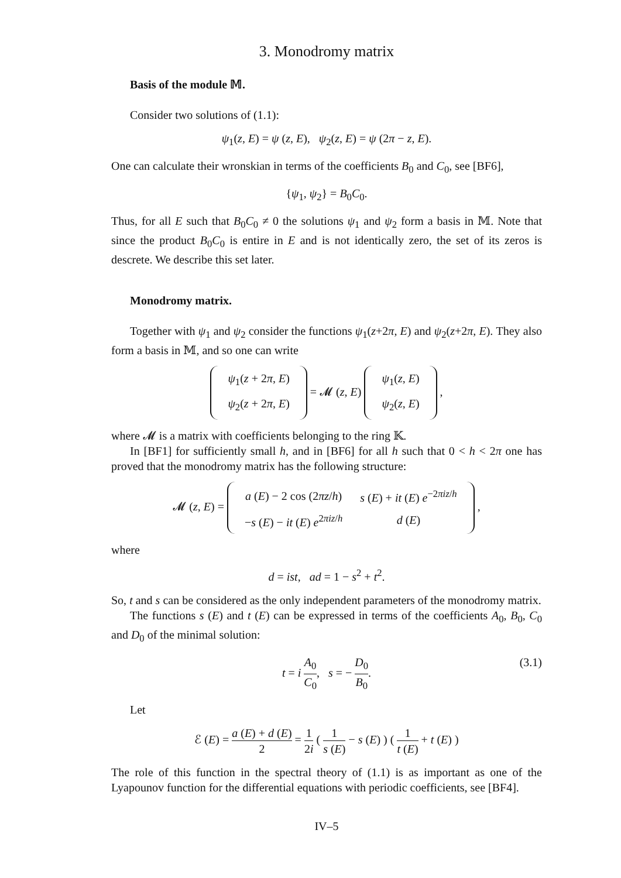3. Monodromy matrix
Basis of the module 𝕄.
Consider two solutions of (1.1):
ψ<sub>1</sub>(z, E) = ψ (z, E), ψ<sub>2</sub>(z, E) = ψ (2π − z, E).
One can calculate their wronskian in terms of the coefficients B<sub>0</sub> and C<sub>0</sub>, see [BF6],
{ψ<sub>1</sub>, ψ<sub>2</sub>} = B<sub>0</sub>C<sub>0</sub>.
Thus, for all E such that B<sub>0</sub>C<sub>0</sub> ≠ 0 the solutions ψ<sub>1</sub> and ψ<sub>2</sub> form a basis in 𝕄. Note that since the product B<sub>0</sub>C<sub>0</sub> is entire in E and is not identically zero, the set of its zeros is descrete. We describe this set later.
Monodromy matrix.
Together with ψ<sub>1</sub> and ψ<sub>2</sub> consider the functions ψ<sub>1</sub>(z+2π, E) and ψ<sub>2</sub>(z+2π, E). They also form a basis in 𝕄, and so one can write
| ψ<sub>1</sub>( z + 2 π , E ) |
| ψ<sub>2</sub>( z + 2 π , E ) |
= 𝓜 (z, E)
| ψ<sub>1</sub>( z , E ) |
| ψ<sub>2</sub>( z , E ) |
,
where 𝓜 is a matrix with coefficients belonging to the ring 𝕂.
In [BF1] for sufficiently small h, and in [BF6] for all h such that 0 < h < 2π one has proved that the monodromy matrix has the following structure:
𝓜 (z, E) =
| a ( E ) − 2 cos (2 πz / h ) | s ( E ) + it ( E ) e<sup>−2πiz/h</sup> |
| − s ( E ) − it ( E ) e<sup>2πiz/h</sup> | d ( E ) |
,
where
d = ist, ad = 1 − s<sup>2</sup> + t<sup>2</sup>.
So, t and s can be considered as the only independent parameters of the monodromy matrix.
The functions s (E) and t (E) can be expressed in terms of the coefficients A<sub>0</sub>, B<sub>0</sub>, C<sub>0</sub> and D<sub>0</sub> of the minimal solution:
t = i A<sub>0</sub> C<sub>0</sub>, s = − D<sub>0</sub> B<sub>0</sub>. (3.1)
Let
ℰ (E) = a (E) + d (E) 2 = 1 2i ( 1 s (E) − s (E) ) ( 1 t (E) + t (E) )
The role of this function in the spectral theory of (1.1) is as important as one of the Lyapounov function for the differential equations with periodic coefficients, see [BF4].
IV–5